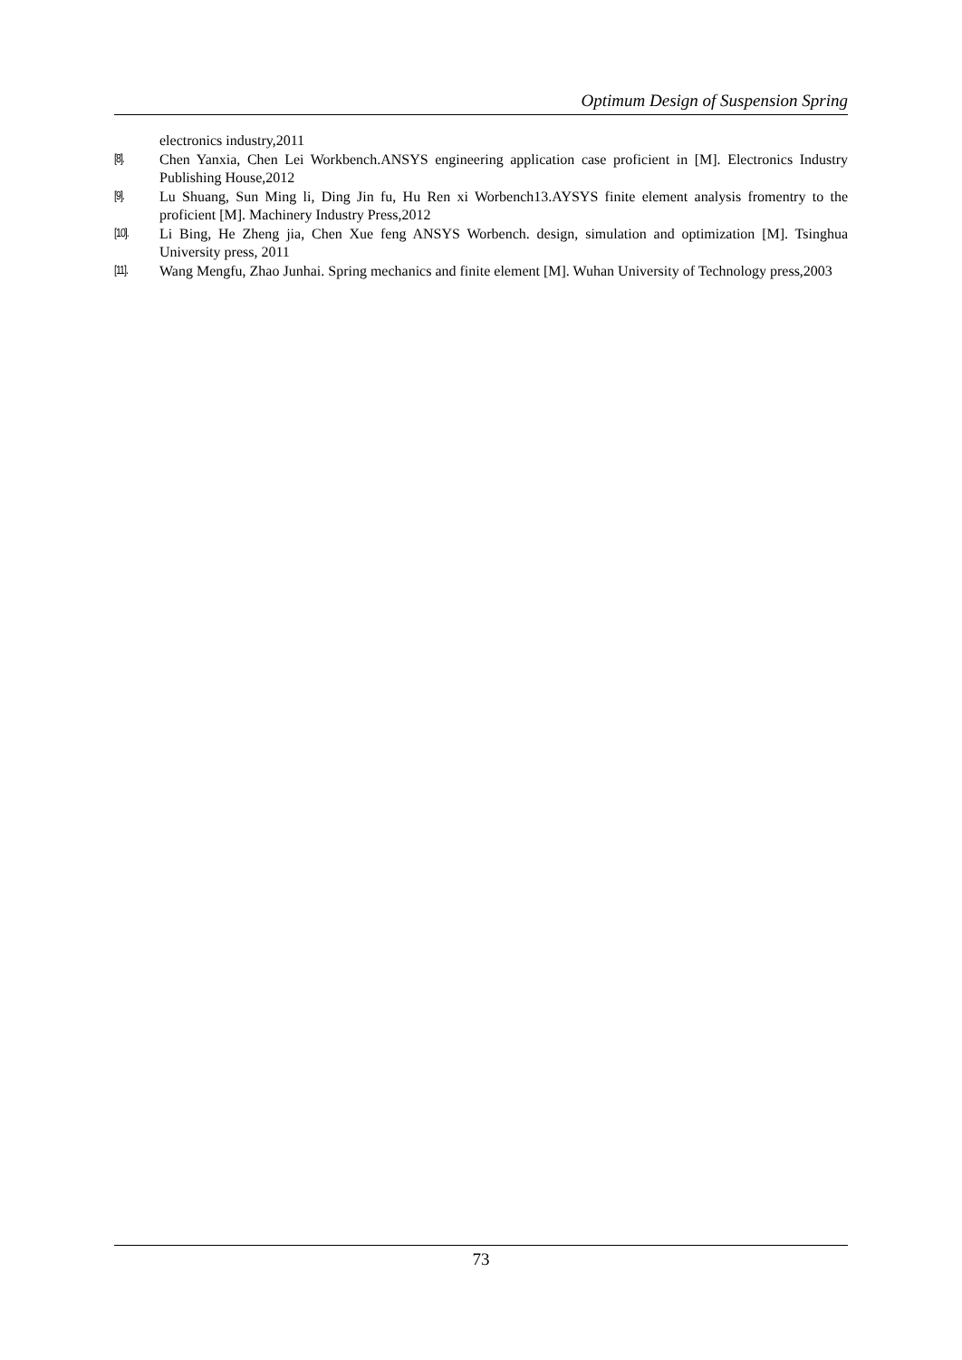Optimum Design of Suspension Spring
electronics industry,2011
[8]. Chen Yanxia, Chen Lei Workbench.ANSYS engineering application case proficient in [M]. Electronics Industry Publishing House,2012
[9]. Lu Shuang, Sun Ming li, Ding Jin fu, Hu Ren xi Worbench13.AYSYS finite element analysis fromentry to the proficient [M]. Machinery Industry Press,2012
[10]. Li Bing, He Zheng jia, Chen Xue feng ANSYS Worbench. design, simulation and optimization [M]. Tsinghua University press, 2011
[11]. Wang Mengfu, Zhao Junhai. Spring mechanics and finite element [M]. Wuhan University of Technology press,2003
73